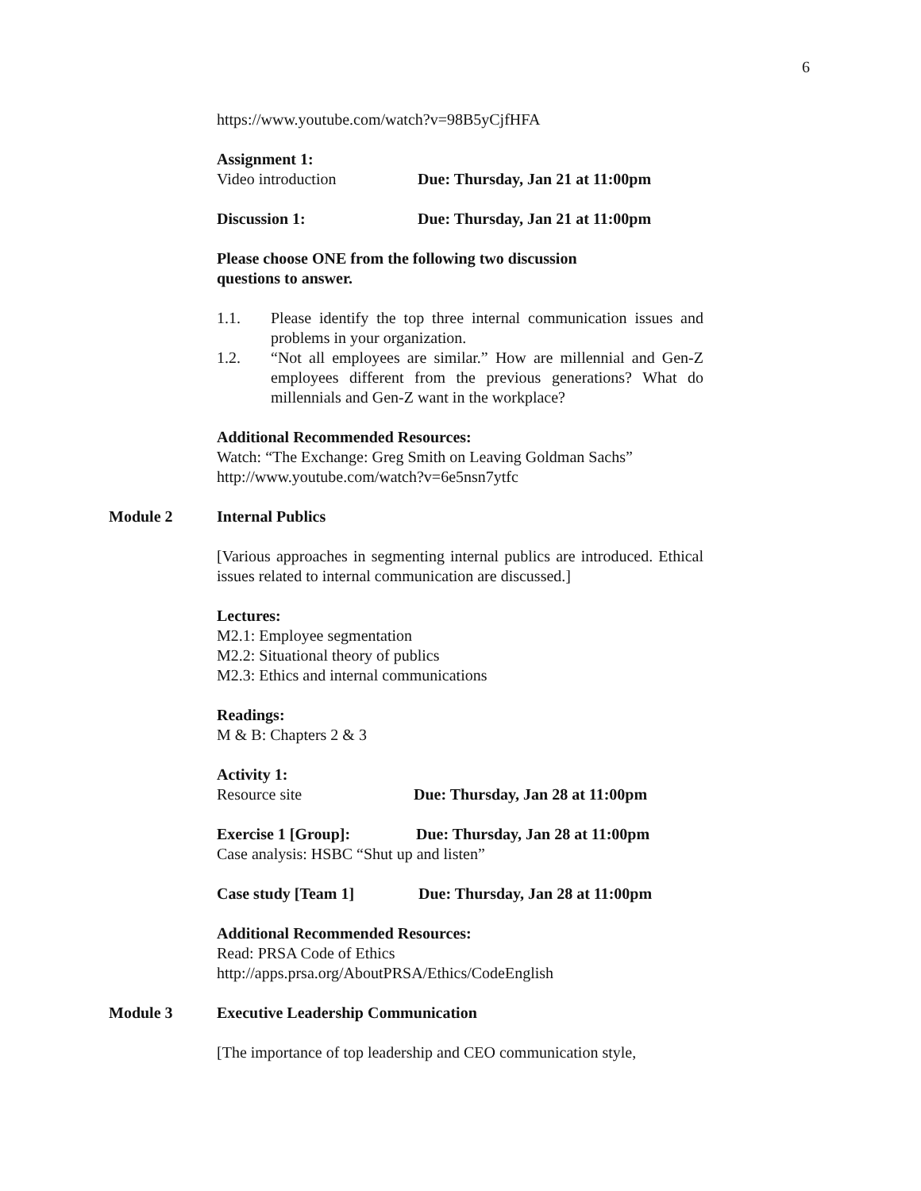6
https://www.youtube.com/watch?v=98B5yCjfHFA
Assignment 1:
Video introduction Due: Thursday, Jan 21 at 11:00pm
Discussion 1: Due: Thursday, Jan 21 at 11:00pm
Please choose ONE from the following two discussion
questions to answer.
1.1. Please identify the top three internal communication issues and problems in your organization.
1.2. “Not all employees are similar.” How are millennial and Gen-Z employees different from the previous generations? What do millennials and Gen-Z want in the workplace?
Additional Recommended Resources:
Watch: “The Exchange: Greg Smith on Leaving Goldman Sachs”
http://www.youtube.com/watch?v=6e5nsn7ytfc
Module 2 Internal Publics
[Various approaches in segmenting internal publics are introduced. Ethical issues related to internal communication are discussed.]
Lectures:
M2.1: Employee segmentation
M2.2: Situational theory of publics
M2.3: Ethics and internal communications
Readings:
M & B: Chapters 2 & 3
Activity 1:
Resource site Due: Thursday, Jan 28 at 11:00pm
Exercise 1 [Group]: Due: Thursday, Jan 28 at 11:00pm
Case analysis: HSBC “Shut up and listen”
Case study [Team 1] Due: Thursday, Jan 28 at 11:00pm
Additional Recommended Resources:
Read: PRSA Code of Ethics
http://apps.prsa.org/AboutPRSA/Ethics/CodeEnglish
Module 3 Executive Leadership Communication
[The importance of top leadership and CEO communication style,